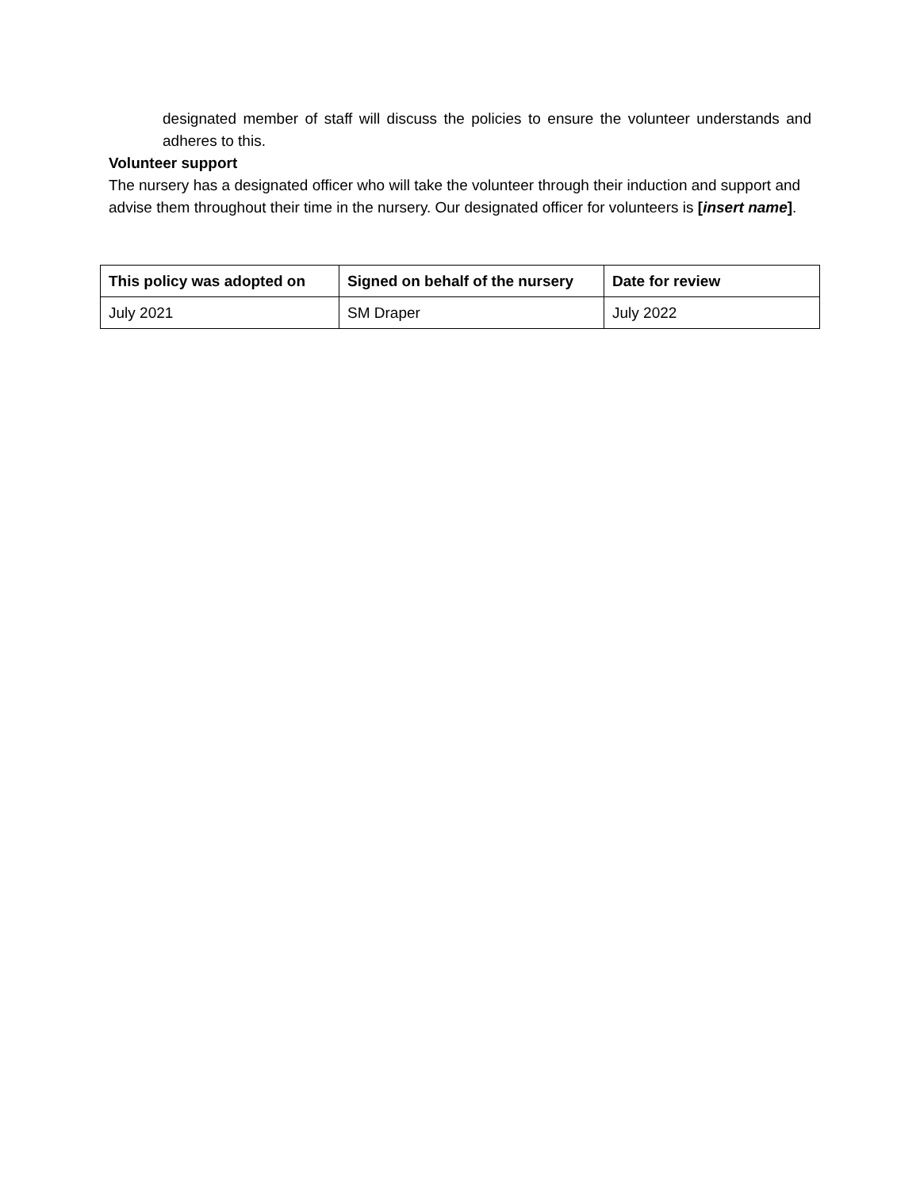designated member of staff will discuss the policies to ensure the volunteer understands and adheres to this.
Volunteer support
The nursery has a designated officer who will take the volunteer through their induction and support and advise them throughout their time in the nursery. Our designated officer for volunteers is [insert name].
| This policy was adopted on | Signed on behalf of the nursery | Date for review |
| --- | --- | --- |
| July 2021 | SM Draper | July 2022 |